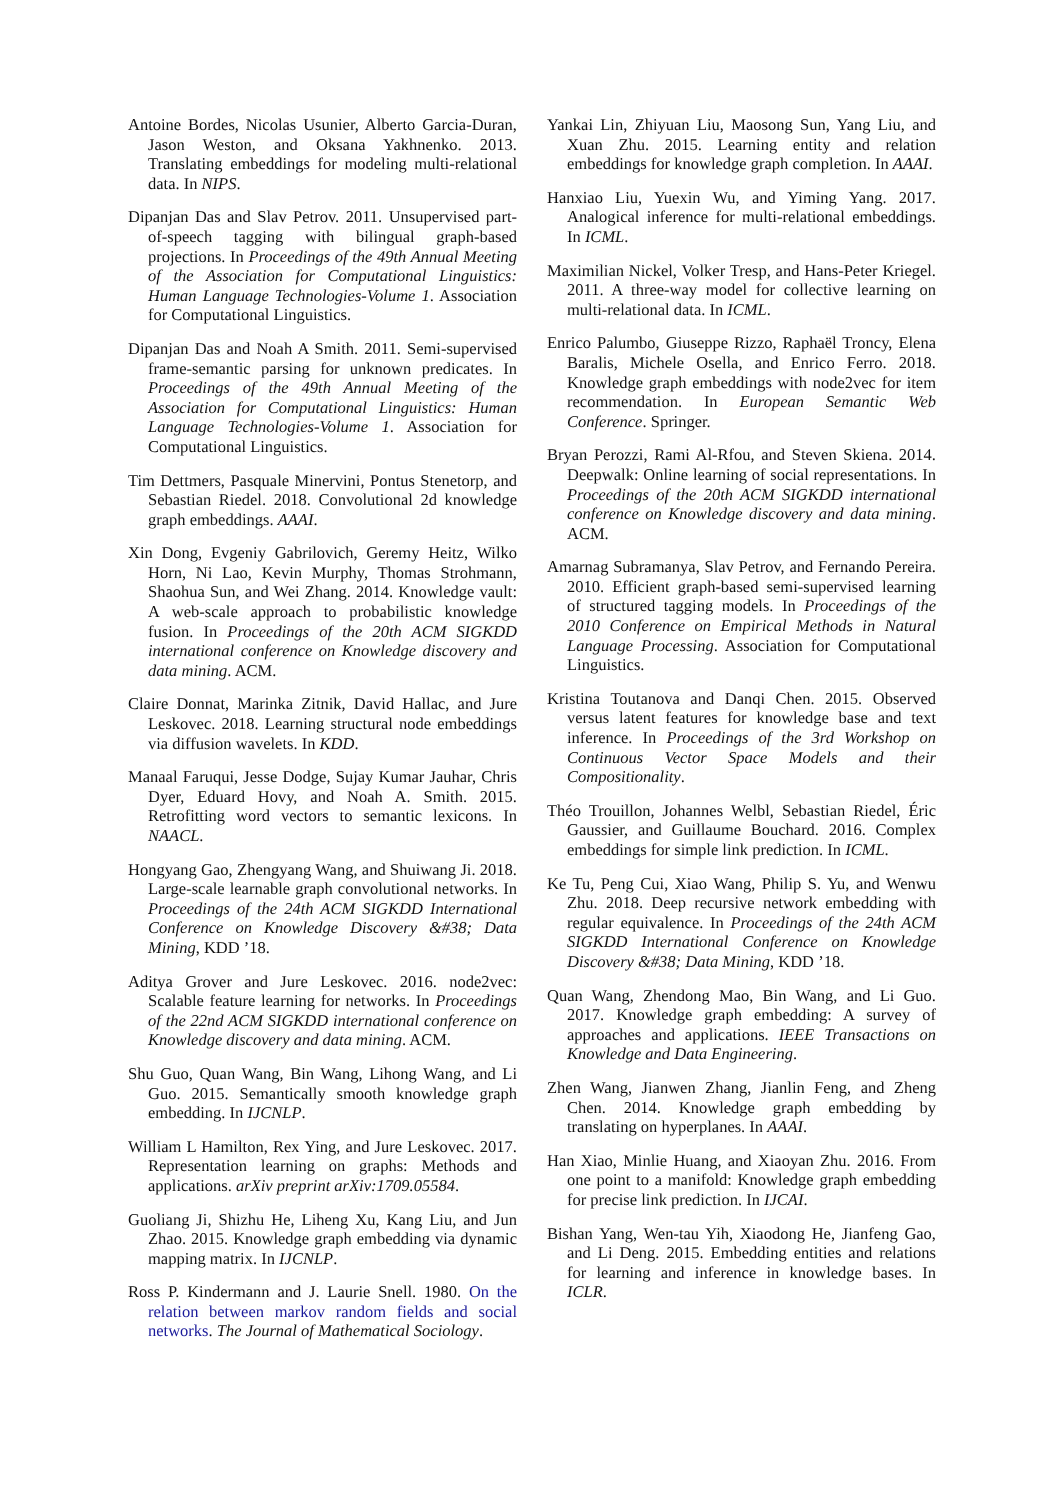Antoine Bordes, Nicolas Usunier, Alberto Garcia-Duran, Jason Weston, and Oksana Yakhnenko. 2013. Translating embeddings for modeling multi-relational data. In NIPS.
Dipanjan Das and Slav Petrov. 2011. Unsupervised part-of-speech tagging with bilingual graph-based projections. In Proceedings of the 49th Annual Meeting of the Association for Computational Linguistics: Human Language Technologies-Volume 1. Association for Computational Linguistics.
Dipanjan Das and Noah A Smith. 2011. Semi-supervised frame-semantic parsing for unknown predicates. In Proceedings of the 49th Annual Meeting of the Association for Computational Linguistics: Human Language Technologies-Volume 1. Association for Computational Linguistics.
Tim Dettmers, Pasquale Minervini, Pontus Stenetorp, and Sebastian Riedel. 2018. Convolutional 2d knowledge graph embeddings. AAAI.
Xin Dong, Evgeniy Gabrilovich, Geremy Heitz, Wilko Horn, Ni Lao, Kevin Murphy, Thomas Strohmann, Shaohua Sun, and Wei Zhang. 2014. Knowledge vault: A web-scale approach to probabilistic knowledge fusion. In Proceedings of the 20th ACM SIGKDD international conference on Knowledge discovery and data mining. ACM.
Claire Donnat, Marinka Zitnik, David Hallac, and Jure Leskovec. 2018. Learning structural node embeddings via diffusion wavelets. In KDD.
Manaal Faruqui, Jesse Dodge, Sujay Kumar Jauhar, Chris Dyer, Eduard Hovy, and Noah A. Smith. 2015. Retrofitting word vectors to semantic lexicons. In NAACL.
Hongyang Gao, Zhengyang Wang, and Shuiwang Ji. 2018. Large-scale learnable graph convolutional networks. In Proceedings of the 24th ACM SIGKDD International Conference on Knowledge Discovery &#38; Data Mining, KDD ’18.
Aditya Grover and Jure Leskovec. 2016. node2vec: Scalable feature learning for networks. In Proceedings of the 22nd ACM SIGKDD international conference on Knowledge discovery and data mining. ACM.
Shu Guo, Quan Wang, Bin Wang, Lihong Wang, and Li Guo. 2015. Semantically smooth knowledge graph embedding. In IJCNLP.
William L Hamilton, Rex Ying, and Jure Leskovec. 2017. Representation learning on graphs: Methods and applications. arXiv preprint arXiv:1709.05584.
Guoliang Ji, Shizhu He, Liheng Xu, Kang Liu, and Jun Zhao. 2015. Knowledge graph embedding via dynamic mapping matrix. In IJCNLP.
Ross P. Kindermann and J. Laurie Snell. 1980. On the relation between markov random fields and social networks. The Journal of Mathematical Sociology.
Yankai Lin, Zhiyuan Liu, Maosong Sun, Yang Liu, and Xuan Zhu. 2015. Learning entity and relation embeddings for knowledge graph completion. In AAAI.
Hanxiao Liu, Yuexin Wu, and Yiming Yang. 2017. Analogical inference for multi-relational embeddings. In ICML.
Maximilian Nickel, Volker Tresp, and Hans-Peter Kriegel. 2011. A three-way model for collective learning on multi-relational data. In ICML.
Enrico Palumbo, Giuseppe Rizzo, Raphaël Troncy, Elena Baralis, Michele Osella, and Enrico Ferro. 2018. Knowledge graph embeddings with node2vec for item recommendation. In European Semantic Web Conference. Springer.
Bryan Perozzi, Rami Al-Rfou, and Steven Skiena. 2014. Deepwalk: Online learning of social representations. In Proceedings of the 20th ACM SIGKDD international conference on Knowledge discovery and data mining. ACM.
Amarnag Subramanya, Slav Petrov, and Fernando Pereira. 2010. Efficient graph-based semi-supervised learning of structured tagging models. In Proceedings of the 2010 Conference on Empirical Methods in Natural Language Processing. Association for Computational Linguistics.
Kristina Toutanova and Danqi Chen. 2015. Observed versus latent features for knowledge base and text inference. In Proceedings of the 3rd Workshop on Continuous Vector Space Models and their Compositionality.
Théo Trouillon, Johannes Welbl, Sebastian Riedel, Éric Gaussier, and Guillaume Bouchard. 2016. Complex embeddings for simple link prediction. In ICML.
Ke Tu, Peng Cui, Xiao Wang, Philip S. Yu, and Wenwu Zhu. 2018. Deep recursive network embedding with regular equivalence. In Proceedings of the 24th ACM SIGKDD International Conference on Knowledge Discovery &#38; Data Mining, KDD ’18.
Quan Wang, Zhendong Mao, Bin Wang, and Li Guo. 2017. Knowledge graph embedding: A survey of approaches and applications. IEEE Transactions on Knowledge and Data Engineering.
Zhen Wang, Jianwen Zhang, Jianlin Feng, and Zheng Chen. 2014. Knowledge graph embedding by translating on hyperplanes. In AAAI.
Han Xiao, Minlie Huang, and Xiaoyan Zhu. 2016. From one point to a manifold: Knowledge graph embedding for precise link prediction. In IJCAI.
Bishan Yang, Wen-tau Yih, Xiaodong He, Jianfeng Gao, and Li Deng. 2015. Embedding entities and relations for learning and inference in knowledge bases. In ICLR.